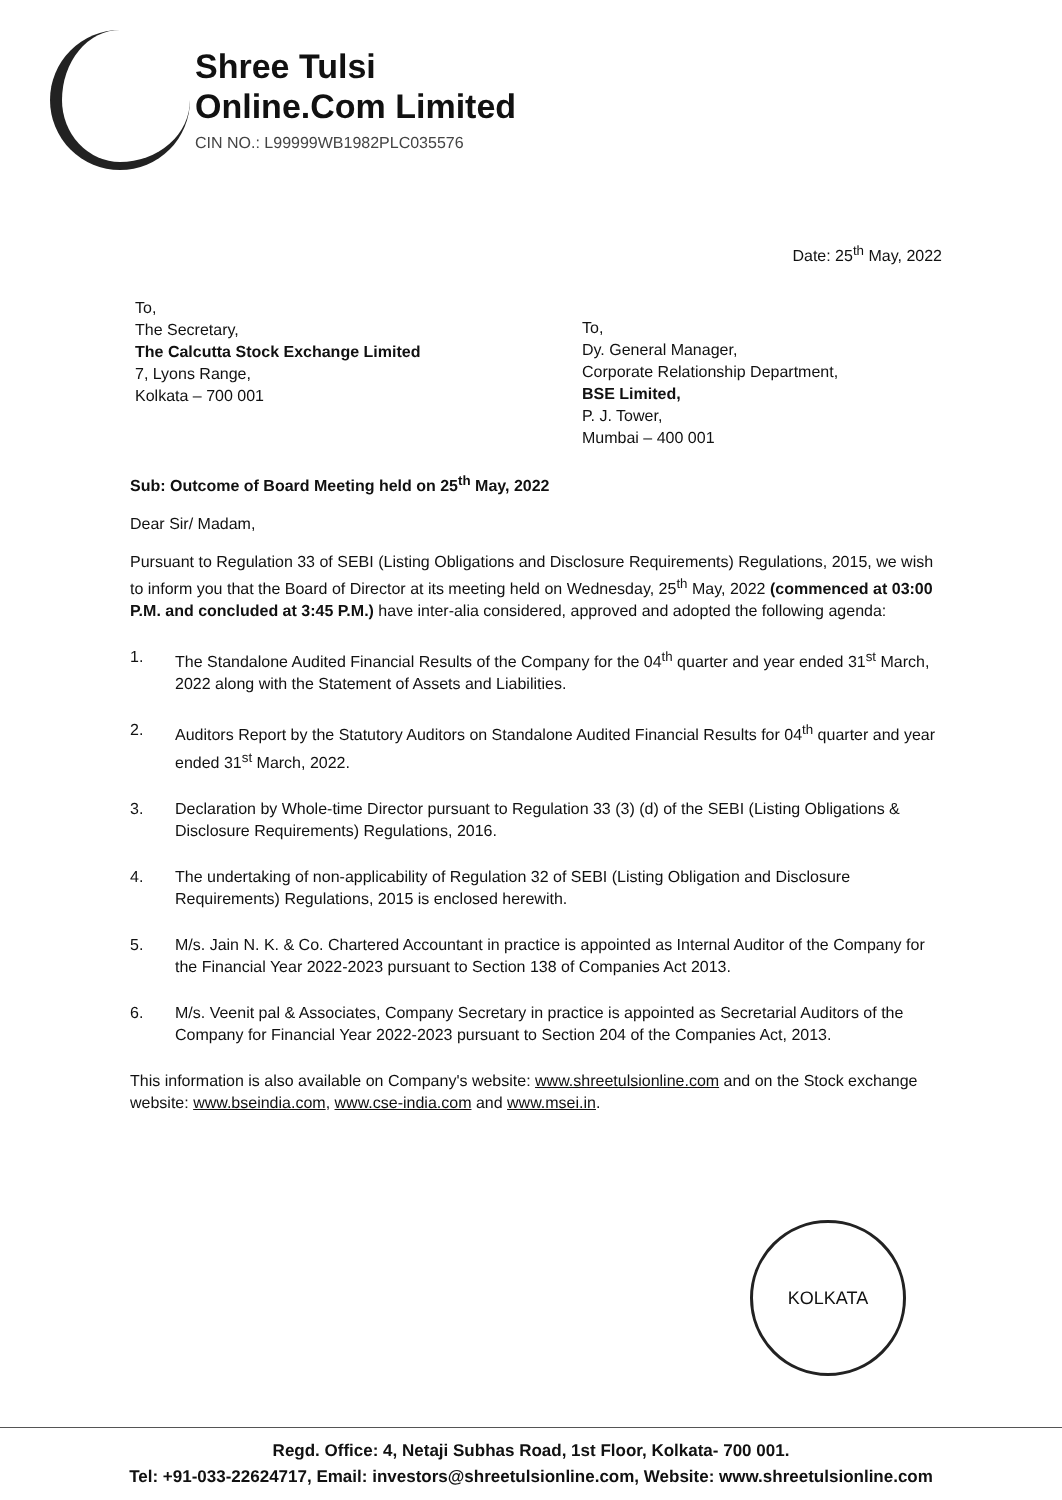Shree Tulsi
Online.Com Limited
CIN NO.: L99999WB1982PLC035576
Date: 25<sup>th</sup> May, 2022
To,
The Secretary,
The Calcutta Stock Exchange Limited
7, Lyons Range,
Kolkata – 700 001
To,
Dy. General Manager,
Corporate Relationship Department,
BSE Limited,
P. J. Tower,
Mumbai – 400 001
Sub: Outcome of Board Meeting held on 25<sup>th</sup> May, 2022
Dear Sir/ Madam,
Pursuant to Regulation 33 of SEBI (Listing Obligations and Disclosure Requirements) Regulations, 2015, we wish to inform you that the Board of Director at its meeting held on Wednesday, 25<sup>th</sup> May, 2022 (commenced at 03:00 P.M. and concluded at 3:45 P.M.) have inter-alia considered, approved and adopted the following agenda:
1. The Standalone Audited Financial Results of the Company for the 04<sup>th</sup> quarter and year ended 31<sup>st</sup> March, 2022 along with the Statement of Assets and Liabilities.
2. Auditors Report by the Statutory Auditors on Standalone Audited Financial Results for 04<sup>th</sup> quarter and year ended 31<sup>st</sup> March, 2022.
3. Declaration by Whole-time Director pursuant to Regulation 33 (3) (d) of the SEBI (Listing Obligations & Disclosure Requirements) Regulations, 2016.
4. The undertaking of non-applicability of Regulation 32 of SEBI (Listing Obligation and Disclosure Requirements) Regulations, 2015 is enclosed herewith.
5. M/s. Jain N. K. & Co. Chartered Accountant in practice is appointed as Internal Auditor of the Company for the Financial Year 2022-2023 pursuant to Section 138 of Companies Act 2013.
6. M/s. Veenit pal & Associates, Company Secretary in practice is appointed as Secretarial Auditors of the Company for Financial Year 2022-2023 pursuant to Section 204 of the Companies Act, 2013.
This information is also available on Company's website: www.shreetulsionline.com and on the Stock exchange website: www.bseindia.com, www.cse-india.com and www.msei.in.
KOLKATA
Regd. Office: 4, Netaji Subhas Road, 1st Floor, Kolkata- 700 001.
Tel: +91-033-22624717, Email: investors@shreetulsionline.com, Website: www.shreetulsionline.com